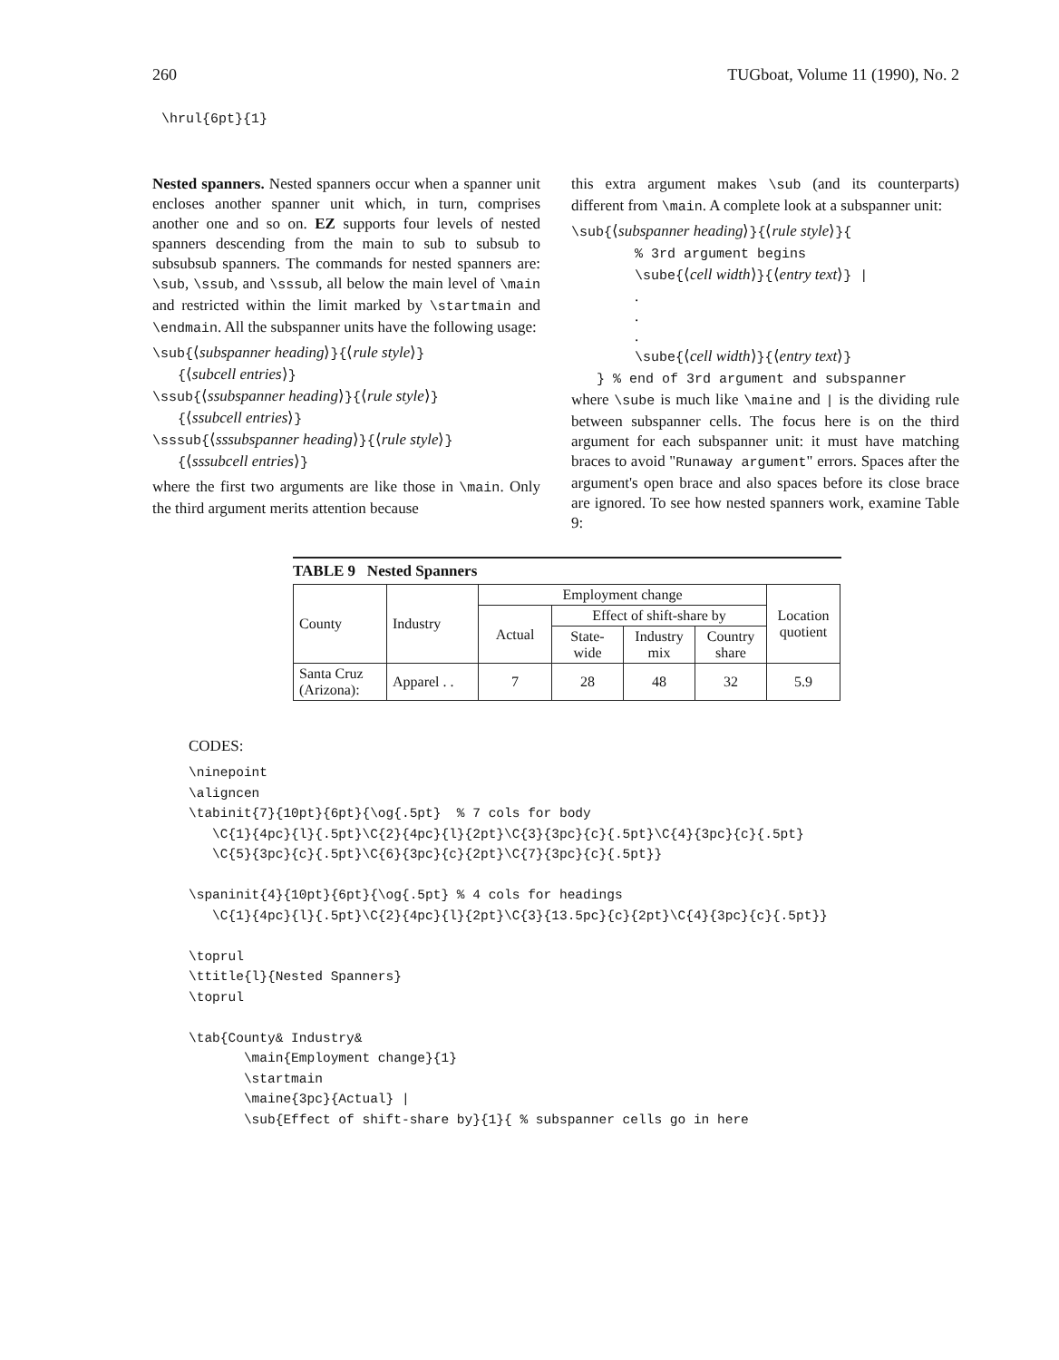260 TUGboat, Volume 11 (1990), No. 2
\hrul{6pt}{1}
Nested spanners. Nested spanners occur when a spanner unit encloses another spanner unit which, in turn, comprises another one and so on. EZ supports four levels of nested spanners descending from the main to sub to subsub to subsubsub spanners. The commands for nested spanners are: \sub, \ssub, and \sssub, all below the main level of \main and restricted within the limit marked by \startmain and \endmain. All the subspanner units have the following usage:
\sub{⟨subspanner heading⟩}{⟨rule style⟩}
{⟨subcell entries⟩}
\ssub{⟨ssubspanner heading⟩}{⟨rule style⟩}
{⟨ssubcell entries⟩}
\sssub{⟨sssubspanner heading⟩}{⟨rule style⟩}
{⟨sssubcell entries⟩}
where the first two arguments are like those in \main. Only the third argument merits attention because
this extra argument makes \sub (and its counterparts) different from \main. A complete look at a subspanner unit:
\sub{⟨subspanner heading⟩}{⟨rule style⟩}{
% 3rd argument begins
\sube{⟨cell width⟩}{⟨entry text⟩} |
.
.
.
\sube{⟨cell width⟩}{⟨entry text⟩}
} % end of 3rd argument and subspanner
where \sube is much like \maine and | is the dividing rule between subspanner cells. The focus here is on the third argument for each subspanner unit: it must have matching braces to avoid "Runaway argument" errors. Spaces after the argument's open brace and also spaces before its close brace are ignored. To see how nested spanners work, examine Table 9:
TABLE 9 Nested Spanners
| County | Industry | Employment change | | | | Location quotient |
| | | Actual | Effect of shift-share by | | | |
| | | | State- wide | Industry mix | Country share | |
| Santa Cruz (Arizona): | Apparel . . | 7 | 28 | 48 | 32 | 5.9 |
CODES:
\ninepoint
\aligncen
\tabinit{7}{10pt}{6pt}{\og{.5pt}  % 7 cols for body
   \C{1}{4pc}{l}{.5pt}\C{2}{4pc}{l}{2pt}\C{3}{3pc}{c}{.5pt}\C{4}{3pc}{c}{.5pt}
   \C{5}{3pc}{c}{.5pt}\C{6}{3pc}{c}{2pt}\C{7}{3pc}{c}{.5pt}}

\spaninit{4}{10pt}{6pt}{\og{.5pt} % 4 cols for headings
   \C{1}{4pc}{l}{.5pt}\C{2}{4pc}{l}{2pt}\C{3}{13.5pc}{c}{2pt}\C{4}{3pc}{c}{.5pt}}

\toprul
\ttitle{l}{Nested Spanners}
\toprul

\tab{County& Industry&
       \main{Employment change}{1}
       \startmain
       \maine{3pc}{Actual} |
       \sub{Effect of shift-share by}{1}{ % subspanner cells go in here